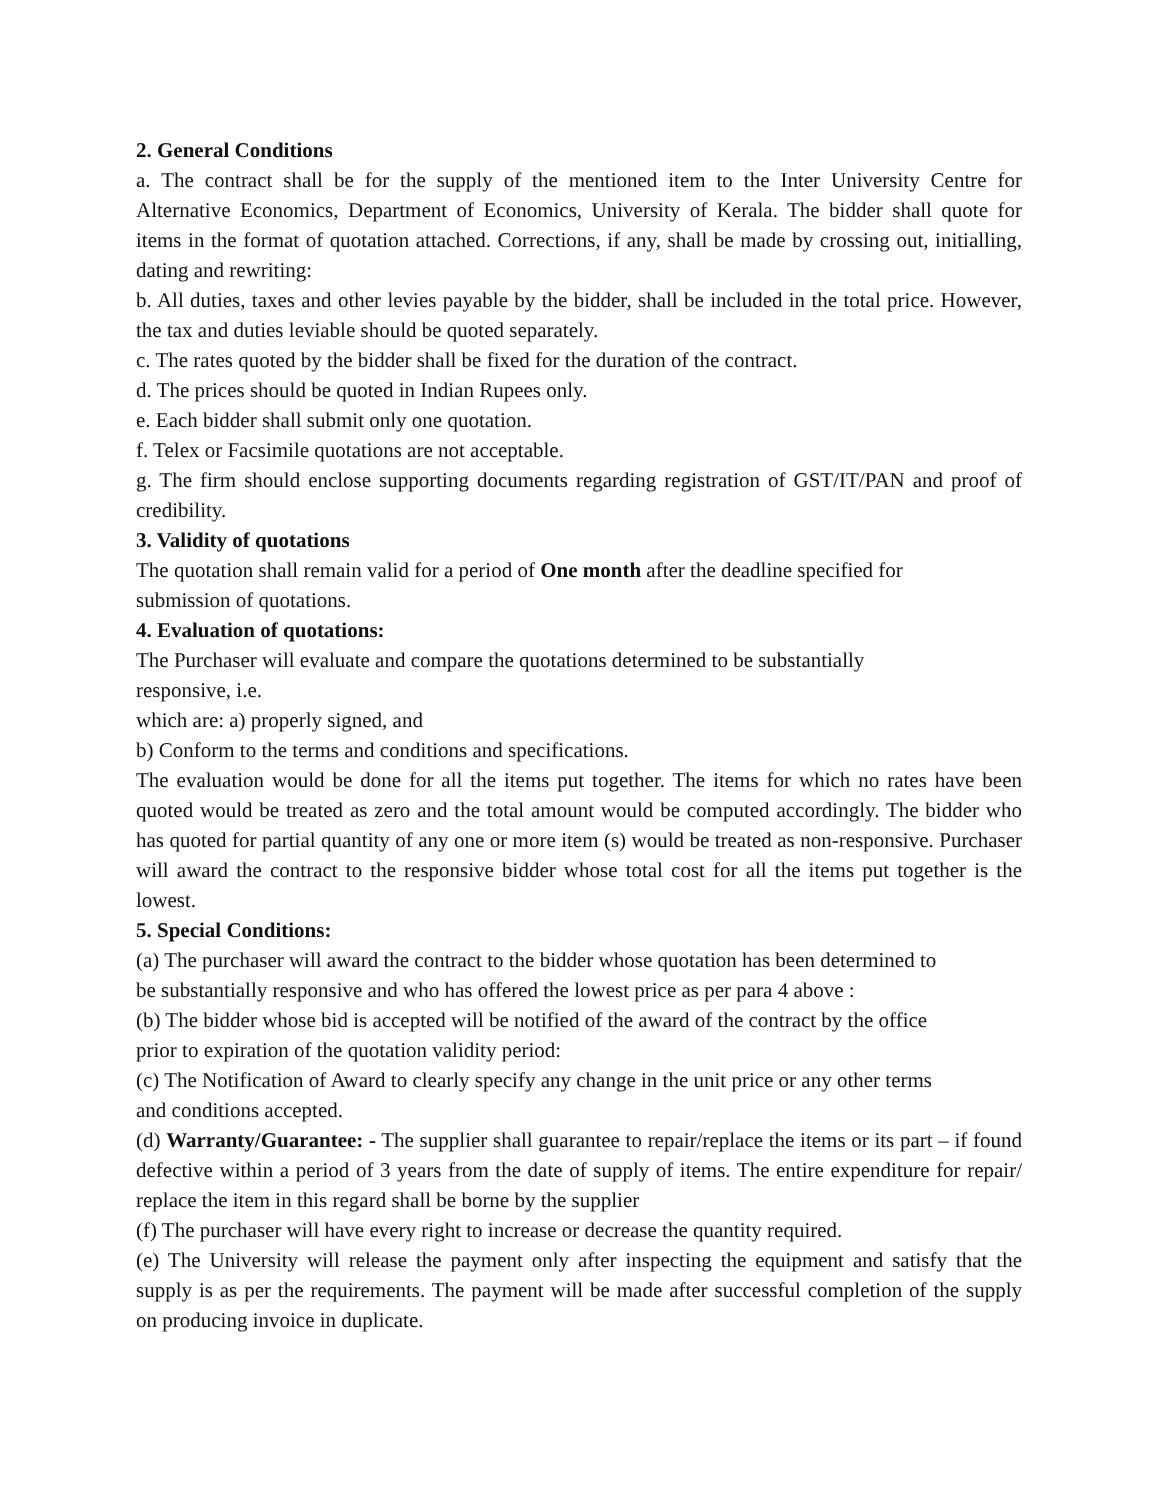2. General Conditions
a. The contract shall be for the supply of the mentioned item to the Inter University Centre for Alternative Economics, Department of Economics, University of Kerala. The bidder shall quote for items in the format of quotation attached. Corrections, if any, shall be made by crossing out, initialling, dating and rewriting:
b. All duties, taxes and other levies payable by the bidder, shall be included in the total price. However, the tax and duties leviable should be quoted separately.
c. The rates quoted by the bidder shall be fixed for the duration of the contract.
d. The prices should be quoted in Indian Rupees only.
e. Each bidder shall submit only one quotation.
f. Telex or Facsimile quotations are not acceptable.
g. The firm should enclose supporting documents regarding registration of GST/IT/PAN and proof of credibility.
3. Validity of quotations
The quotation shall remain valid for a period of One month after the deadline specified for
submission of quotations.
4. Evaluation of quotations:
The Purchaser will evaluate and compare the quotations determined to be substantially
responsive, i.e.
which are: a) properly signed, and
b) Conform to the terms and conditions and specifications.
The evaluation would be done for all the items put together. The items for which no rates have been quoted would be treated as zero and the total amount would be computed accordingly. The bidder who has quoted for partial quantity of any one or more item (s) would be treated as non-responsive. Purchaser will award the contract to the responsive bidder whose total cost for all the items put together is the lowest.
5. Special Conditions:
(a) The purchaser will award the contract to the bidder whose quotation has been determined to
be substantially responsive and who has offered the lowest price as per para 4 above :
(b) The bidder whose bid is accepted will be notified of the award of the contract by the office
prior to expiration of the quotation validity period:
(c) The Notification of Award to clearly specify any change in the unit price or any other terms
and conditions accepted.
(d) Warranty/Guarantee: - The supplier shall guarantee to repair/replace the items or its part – if found defective within a period of 3 years from the date of supply of items. The entire expenditure for repair/ replace the item in this regard shall be borne by the supplier
(f) The purchaser will have every right to increase or decrease the quantity required.
(e) The University will release the payment only after inspecting the equipment and satisfy that the supply is as per the requirements. The payment will be made after successful completion of the supply on producing invoice in duplicate.